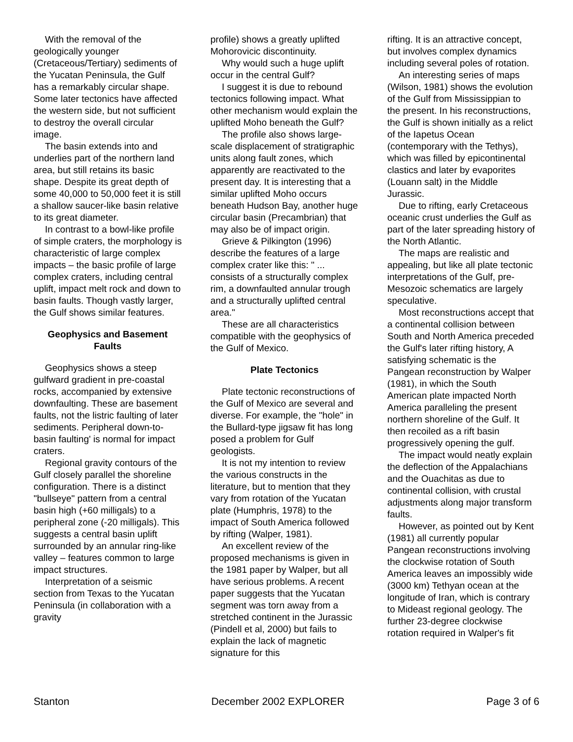With the removal of the geologically younger (Cretaceous/Tertiary) sediments of the Yucatan Peninsula, the Gulf has a remarkably circular shape. Some later tectonics have affected the western side, but not sufficient to destroy the overall circular image.
The basin extends into and underlies part of the northern land area, but still retains its basic shape. Despite its great depth of some 40,000 to 50,000 feet it is still a shallow saucer-like basin relative to its great diameter.
In contrast to a bowl-like profile of simple craters, the morphology is characteristic of large complex impacts – the basic profile of large complex craters, including central uplift, impact melt rock and down to basin faults. Though vastly larger, the Gulf shows similar features.
Geophysics and Basement Faults
Geophysics shows a steep gulfward gradient in pre-coastal rocks, accompanied by extensive downfaulting. These are basement faults, not the listric faulting of later sediments. Peripheral down-to-basin faulting' is normal for impact craters.
Regional gravity contours of the Gulf closely parallel the shoreline configuration. There is a distinct "bullseye" pattern from a central basin high (+60 milligals) to a peripheral zone (-20 milligals). This suggests a central basin uplift surrounded by an annular ring-like valley – features common to large impact structures.
Interpretation of a seismic section from Texas to the Yucatan Peninsula (in collaboration with a gravity
profile) shows a greatly uplifted Mohorovicic discontinuity.
Why would such a huge uplift occur in the central Gulf?
I suggest it is due to rebound tectonics following impact. What other mechanism would explain the uplifted Moho beneath the Gulf?
The profile also shows large-scale displacement of stratigraphic units along fault zones, which apparently are reactivated to the present day. It is interesting that a similar uplifted Moho occurs beneath Hudson Bay, another huge circular basin (Precambrian) that may also be of impact origin.
Grieve & Pilkington (1996) describe the features of a large complex crater like this: " ... consists of a structurally complex rim, a downfaulted annular trough and a structurally uplifted central area."
These are all characteristics compatible with the geophysics of the Gulf of Mexico.
Plate Tectonics
Plate tectonic reconstructions of the Gulf of Mexico are several and diverse. For example, the "hole" in the Bullard-type jigsaw fit has long posed a problem for Gulf geologists.
It is not my intention to review the various constructs in the literature, but to mention that they vary from rotation of the Yucatan plate (Humphris, 1978) to the impact of South America followed by rifting (Walper, 1981).
An excellent review of the proposed mechanisms is given in the 1981 paper by Walper, but all have serious problems. A recent paper suggests that the Yucatan segment was torn away from a stretched continent in the Jurassic (Pindell et al, 2000) but fails to explain the lack of magnetic signature for this
rifting. It is an attractive concept, but involves complex dynamics including several poles of rotation.
An interesting series of maps (Wilson, 1981) shows the evolution of the Gulf from Mississippian to the present. In his reconstructions, the Gulf is shown initially as a relict of the Iapetus Ocean (contemporary with the Tethys), which was filled by epicontinental clastics and later by evaporites (Louann salt) in the Middle Jurassic.
Due to rifting, early Cretaceous oceanic crust underlies the Gulf as part of the later spreading history of the North Atlantic.
The maps are realistic and appealing, but like all plate tectonic interpretations of the Gulf, pre-Mesozoic schematics are largely speculative.
Most reconstructions accept that a continental collision between South and North America preceded the Gulf's later rifting history, A satisfying schematic is the Pangean reconstruction by Walper (1981), in which the South American plate impacted North America paralleling the present northern shoreline of the Gulf. It then recoiled as a rift basin progressively opening the gulf.
The impact would neatly explain the deflection of the Appalachians and the Ouachitas as due to continental collision, with crustal adjustments along major transform faults.
However, as pointed out by Kent (1981) all currently popular Pangean reconstructions involving the clockwise rotation of South America leaves an impossibly wide (3000 km) Tethyan ocean at the longitude of Iran, which is contrary to Mideast regional geology. The further 23-degree clockwise rotation required in Walper's fit
Stanton December 2002 EXPLORER Page 3 of 6